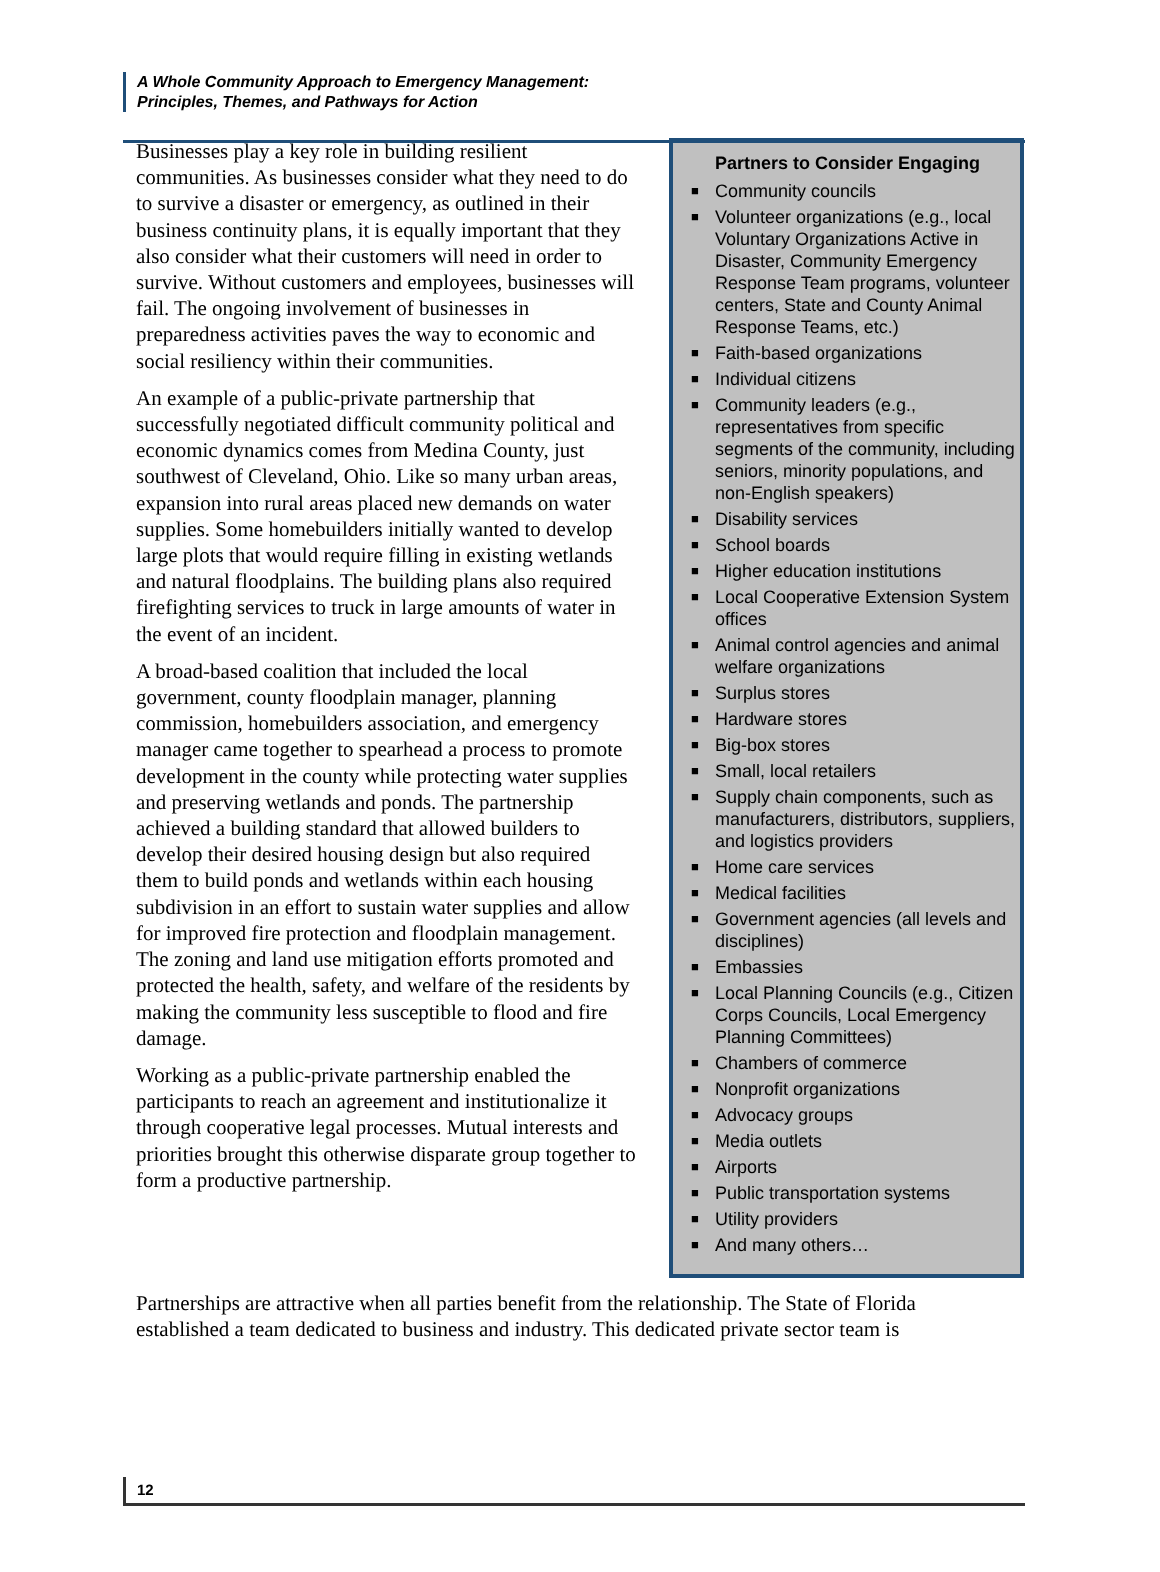A Whole Community Approach to Emergency Management:
Principles, Themes, and Pathways for Action
Businesses play a key role in building resilient communities. As businesses consider what they need to do to survive a disaster or emergency, as outlined in their business continuity plans, it is equally important that they also consider what their customers will need in order to survive. Without customers and employees, businesses will fail. The ongoing involvement of businesses in preparedness activities paves the way to economic and social resiliency within their communities.
An example of a public-private partnership that successfully negotiated difficult community political and economic dynamics comes from Medina County, just southwest of Cleveland, Ohio. Like so many urban areas, expansion into rural areas placed new demands on water supplies. Some homebuilders initially wanted to develop large plots that would require filling in existing wetlands and natural floodplains. The building plans also required firefighting services to truck in large amounts of water in the event of an incident.
A broad-based coalition that included the local government, county floodplain manager, planning commission, homebuilders association, and emergency manager came together to spearhead a process to promote development in the county while protecting water supplies and preserving wetlands and ponds. The partnership achieved a building standard that allowed builders to develop their desired housing design but also required them to build ponds and wetlands within each housing subdivision in an effort to sustain water supplies and allow for improved fire protection and floodplain management. The zoning and land use mitigation efforts promoted and protected the health, safety, and welfare of the residents by making the community less susceptible to flood and fire damage.
Working as a public-private partnership enabled the participants to reach an agreement and institutionalize it through cooperative legal processes. Mutual interests and priorities brought this otherwise disparate group together to form a productive partnership.
Partners to Consider Engaging
■ Community councils
■ Volunteer organizations (e.g., local Voluntary Organizations Active in Disaster, Community Emergency Response Team programs, volunteer centers, State and County Animal Response Teams, etc.)
■ Faith-based organizations
■ Individual citizens
■ Community leaders (e.g., representatives from specific segments of the community, including seniors, minority populations, and non-English speakers)
■ Disability services
■ School boards
■ Higher education institutions
■ Local Cooperative Extension System offices
■ Animal control agencies and animal welfare organizations
■ Surplus stores
■ Hardware stores
■ Big-box stores
■ Small, local retailers
■ Supply chain components, such as manufacturers, distributors, suppliers, and logistics providers
■ Home care services
■ Medical facilities
■ Government agencies (all levels and disciplines)
■ Embassies
■ Local Planning Councils (e.g., Citizen Corps Councils, Local Emergency Planning Committees)
■ Chambers of commerce
■ Nonprofit organizations
■ Advocacy groups
■ Media outlets
■ Airports
■ Public transportation systems
■ Utility providers
■ And many others…
Partnerships are attractive when all parties benefit from the relationship. The State of Florida established a team dedicated to business and industry. This dedicated private sector team is
12